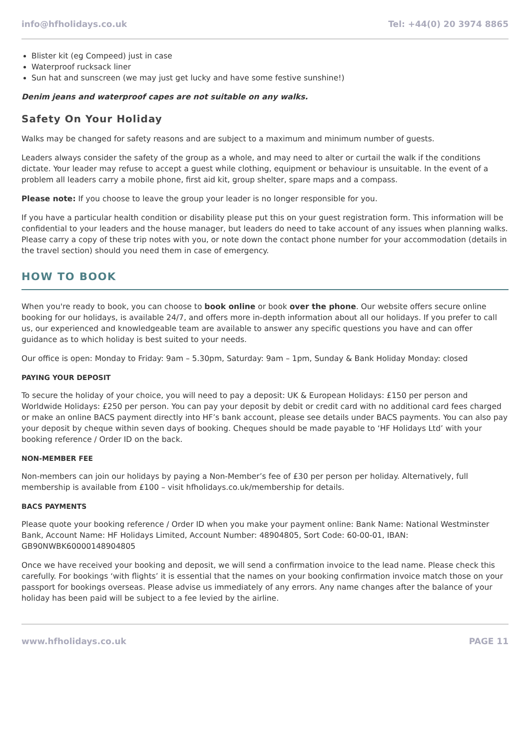info@hfholidays.co.uk Tel: +44(0) 20 3974 8865
Blister kit (eg Compeed) just in case
Waterproof rucksack liner
Sun hat and sunscreen (we may just get lucky and have some festive sunshine!)
Denim jeans and waterproof capes are not suitable on any walks.
Safety On Your Holiday
Walks may be changed for safety reasons and are subject to a maximum and minimum number of guests.
Leaders always consider the safety of the group as a whole, and may need to alter or curtail the walk if the conditions dictate. Your leader may refuse to accept a guest while clothing, equipment or behaviour is unsuitable. In the event of a problem all leaders carry a mobile phone, first aid kit, group shelter, spare maps and a compass.
Please note: If you choose to leave the group your leader is no longer responsible for you.
If you have a particular health condition or disability please put this on your guest registration form. This information will be confidential to your leaders and the house manager, but leaders do need to take account of any issues when planning walks. Please carry a copy of these trip notes with you, or note down the contact phone number for your accommodation (details in the travel section) should you need them in case of emergency.
HOW TO BOOK
When you're ready to book, you can choose to book online or book over the phone. Our website offers secure online booking for our holidays, is available 24/7, and offers more in-depth information about all our holidays. If you prefer to call us, our experienced and knowledgeable team are available to answer any specific questions you have and can offer guidance as to which holiday is best suited to your needs.
Our office is open: Monday to Friday: 9am – 5.30pm, Saturday: 9am – 1pm, Sunday & Bank Holiday Monday: closed
PAYING YOUR DEPOSIT
To secure the holiday of your choice, you will need to pay a deposit: UK & European Holidays: £150 per person and Worldwide Holidays: £250 per person. You can pay your deposit by debit or credit card with no additional card fees charged or make an online BACS payment directly into HF’s bank account, please see details under BACS payments. You can also pay your deposit by cheque within seven days of booking. Cheques should be made payable to ‘HF Holidays Ltd’ with your booking reference / Order ID on the back.
NON-MEMBER FEE
Non-members can join our holidays by paying a Non-Member’s fee of £30 per person per holiday. Alternatively, full membership is available from £100 – visit hfholidays.co.uk/membership for details.
BACS PAYMENTS
Please quote your booking reference / Order ID when you make your payment online: Bank Name: National Westminster Bank, Account Name: HF Holidays Limited, Account Number: 48904805, Sort Code: 60-00-01, IBAN: GB90NWBK60000148904805
Once we have received your booking and deposit, we will send a confirmation invoice to the lead name. Please check this carefully. For bookings ‘with flights’ it is essential that the names on your booking confirmation invoice match those on your passport for bookings overseas. Please advise us immediately of any errors. Any name changes after the balance of your holiday has been paid will be subject to a fee levied by the airline.
www.hfholidays.co.uk PAGE 11